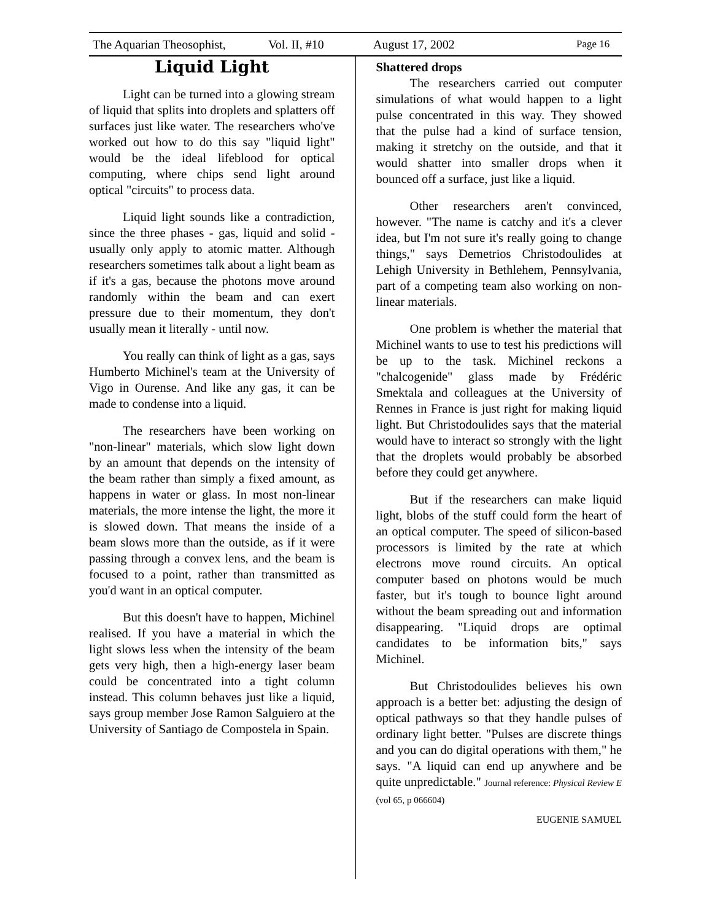The Aquarian Theosophist, Vol. II, #10 August 17, 2002 Page 16
Liquid Light
Light can be turned into a glowing stream of liquid that splits into droplets and splatters off surfaces just like water. The researchers who've worked out how to do this say "liquid light" would be the ideal lifeblood for optical computing, where chips send light around optical "circuits" to process data.
Liquid light sounds like a contradiction, since the three phases - gas, liquid and solid - usually only apply to atomic matter. Although researchers sometimes talk about a light beam as if it's a gas, because the photons move around randomly within the beam and can exert pressure due to their momentum, they don't usually mean it literally - until now.
You really can think of light as a gas, says Humberto Michinel's team at the University of Vigo in Ourense. And like any gas, it can be made to condense into a liquid.
The researchers have been working on "non-linear" materials, which slow light down by an amount that depends on the intensity of the beam rather than simply a fixed amount, as happens in water or glass. In most non-linear materials, the more intense the light, the more it is slowed down. That means the inside of a beam slows more than the outside, as if it were passing through a convex lens, and the beam is focused to a point, rather than transmitted as you'd want in an optical computer.
But this doesn't have to happen, Michinel realised. If you have a material in which the light slows less when the intensity of the beam gets very high, then a high-energy laser beam could be concentrated into a tight column instead. This column behaves just like a liquid, says group member Jose Ramon Salguiero at the University of Santiago de Compostela in Spain.
Shattered drops
The researchers carried out computer simulations of what would happen to a light pulse concentrated in this way. They showed that the pulse had a kind of surface tension, making it stretchy on the outside, and that it would shatter into smaller drops when it bounced off a surface, just like a liquid.
Other researchers aren't convinced, however. "The name is catchy and it's a clever idea, but I'm not sure it's really going to change things," says Demetrios Christodoulides at Lehigh University in Bethlehem, Pennsylvania, part of a competing team also working on non-linear materials.
One problem is whether the material that Michinel wants to use to test his predictions will be up to the task. Michinel reckons a "chalcogenide" glass made by Frédéric Smektala and colleagues at the University of Rennes in France is just right for making liquid light. But Christodoulides says that the material would have to interact so strongly with the light that the droplets would probably be absorbed before they could get anywhere.
But if the researchers can make liquid light, blobs of the stuff could form the heart of an optical computer. The speed of silicon-based processors is limited by the rate at which electrons move round circuits. An optical computer based on photons would be much faster, but it's tough to bounce light around without the beam spreading out and information disappearing. "Liquid drops are optimal candidates to be information bits," says Michinel.
But Christodoulides believes his own approach is a better bet: adjusting the design of optical pathways so that they handle pulses of ordinary light better. "Pulses are discrete things and you can do digital operations with them," he says. "A liquid can end up anywhere and be quite unpredictable." Journal reference: Physical Review E (vol 65, p 066604)
EUGENIE SAMUEL